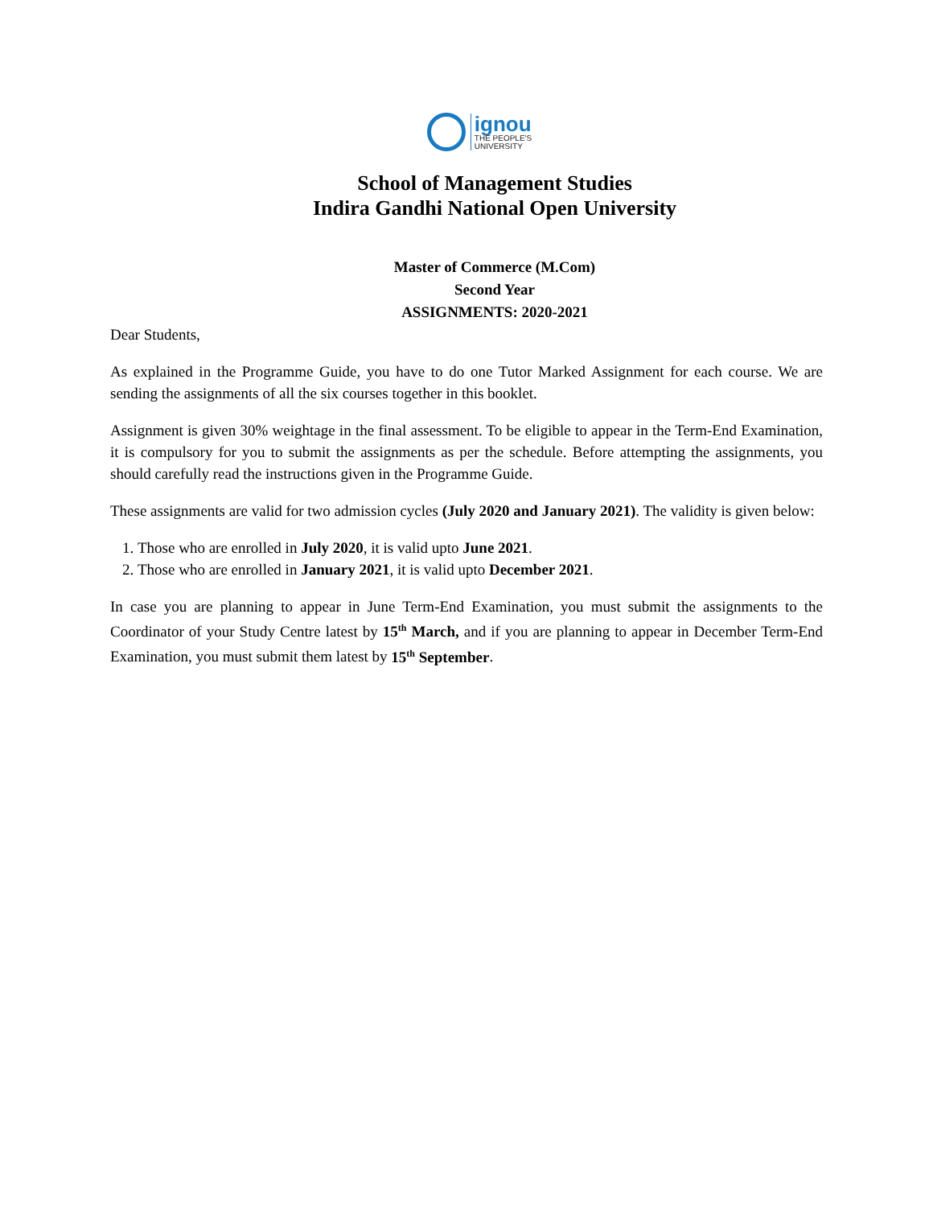ignou
THE PEOPLE'S
UNIVERSITY
School of Management Studies
Indira Gandhi National Open University
Master of Commerce (M.Com)
Second Year
ASSIGNMENTS: 2020-2021
Dear Students,
As explained in the Programme Guide, you have to do one Tutor Marked Assignment for each course. We are sending the assignments of all the six courses together in this booklet.
Assignment is given 30% weightage in the final assessment. To be eligible to appear in the Term-End Examination, it is compulsory for you to submit the assignments as per the schedule. Before attempting the assignments, you should carefully read the instructions given in the Programme Guide.
These assignments are valid for two admission cycles (July 2020 and January 2021). The validity is given below:
1. Those who are enrolled in July 2020, it is valid upto June 2021.
2. Those who are enrolled in January 2021, it is valid upto December 2021.
In case you are planning to appear in June Term-End Examination, you must submit the assignments to the Coordinator of your Study Centre latest by 15<sup>th</sup> March, and if you are planning to appear in December Term-End Examination, you must submit them latest by 15<sup>th</sup> September.